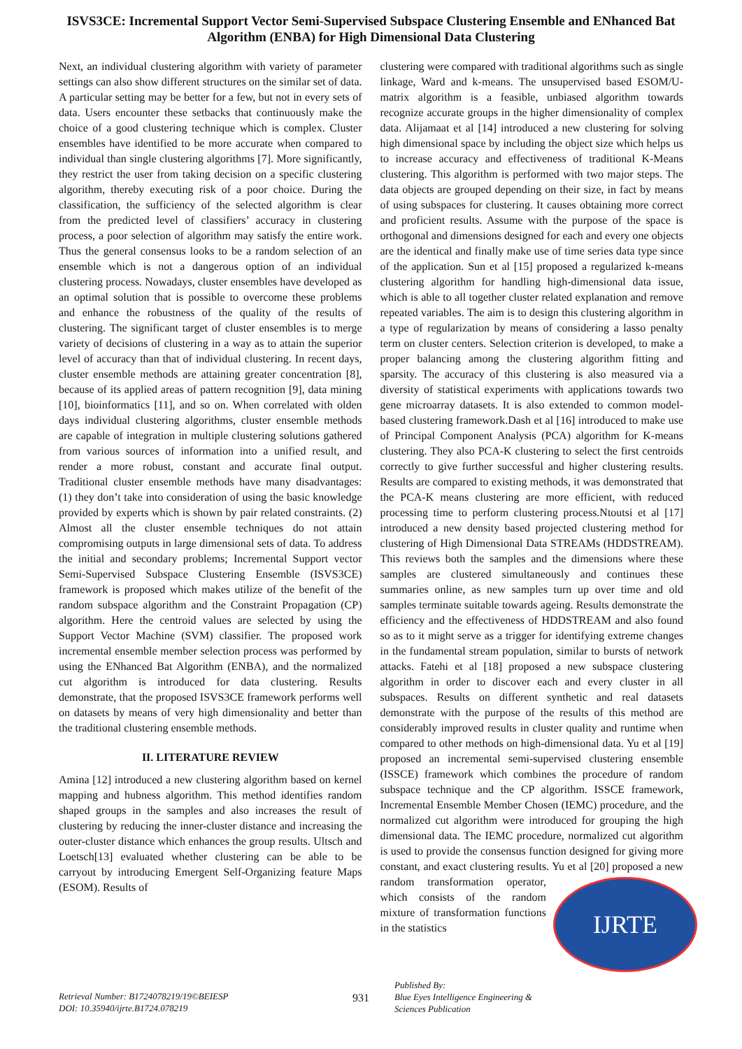ISVS3CE: Incremental Support Vector Semi-Supervised Subspace Clustering Ensemble and ENhanced Bat Algorithm (ENBA) for High Dimensional Data Clustering
Next, an individual clustering algorithm with variety of parameter settings can also show different structures on the similar set of data. A particular setting may be better for a few, but not in every sets of data. Users encounter these setbacks that continuously make the choice of a good clustering technique which is complex. Cluster ensembles have identified to be more accurate when compared to individual than single clustering algorithms [7]. More significantly, they restrict the user from taking decision on a specific clustering algorithm, thereby executing risk of a poor choice. During the classification, the sufficiency of the selected algorithm is clear from the predicted level of classifiers’ accuracy in clustering process, a poor selection of algorithm may satisfy the entire work. Thus the general consensus looks to be a random selection of an ensemble which is not a dangerous option of an individual clustering process. Nowadays, cluster ensembles have developed as an optimal solution that is possible to overcome these problems and enhance the robustness of the quality of the results of clustering. The significant target of cluster ensembles is to merge variety of decisions of clustering in a way as to attain the superior level of accuracy than that of individual clustering. In recent days, cluster ensemble methods are attaining greater concentration [8], because of its applied areas of pattern recognition [9], data mining [10], bioinformatics [11], and so on. When correlated with olden days individual clustering algorithms, cluster ensemble methods are capable of integration in multiple clustering solutions gathered from various sources of information into a unified result, and render a more robust, constant and accurate final output. Traditional cluster ensemble methods have many disadvantages: (1) they don’t take into consideration of using the basic knowledge provided by experts which is shown by pair related constraints. (2) Almost all the cluster ensemble techniques do not attain compromising outputs in large dimensional sets of data. To address the initial and secondary problems; Incremental Support vector Semi-Supervised Subspace Clustering Ensemble (ISVS3CE) framework is proposed which makes utilize of the benefit of the random subspace algorithm and the Constraint Propagation (CP) algorithm. Here the centroid values are selected by using the Support Vector Machine (SVM) classifier. The proposed work incremental ensemble member selection process was performed by using the ENhanced Bat Algorithm (ENBA), and the normalized cut algorithm is introduced for data clustering. Results demonstrate, that the proposed ISVS3CE framework performs well on datasets by means of very high dimensionality and better than the traditional clustering ensemble methods.
II. LITERATURE REVIEW
Amina [12] introduced a new clustering algorithm based on kernel mapping and hubness algorithm. This method identifies random shaped groups in the samples and also increases the result of clustering by reducing the inner-cluster distance and increasing the outer-cluster distance which enhances the group results. Ultsch and Loetsch[13] evaluated whether clustering can be able to be carryout by introducing Emergent Self-Organizing feature Maps (ESOM). Results of
clustering were compared with traditional algorithms such as single linkage, Ward and k-means. The unsupervised based ESOM/U-matrix algorithm is a feasible, unbiased algorithm towards recognize accurate groups in the higher dimensionality of complex data. Alijamaat et al [14] introduced a new clustering for solving high dimensional space by including the object size which helps us to increase accuracy and effectiveness of traditional K-Means clustering. This algorithm is performed with two major steps. The data objects are grouped depending on their size, in fact by means of using subspaces for clustering. It causes obtaining more correct and proficient results. Assume with the purpose of the space is orthogonal and dimensions designed for each and every one objects are the identical and finally make use of time series data type since of the application. Sun et al [15] proposed a regularized k-means clustering algorithm for handling high-dimensional data issue, which is able to all together cluster related explanation and remove repeated variables. The aim is to design this clustering algorithm in a type of regularization by means of considering a lasso penalty term on cluster centers. Selection criterion is developed, to make a proper balancing among the clustering algorithm fitting and sparsity. The accuracy of this clustering is also measured via a diversity of statistical experiments with applications towards two gene microarray datasets. It is also extended to common model-based clustering framework.Dash et al [16] introduced to make use of Principal Component Analysis (PCA) algorithm for K-means clustering. They also PCA-K clustering to select the first centroids correctly to give further successful and higher clustering results. Results are compared to existing methods, it was demonstrated that the PCA-K means clustering are more efficient, with reduced processing time to perform clustering process.Ntoutsi et al [17] introduced a new density based projected clustering method for clustering of High Dimensional Data STREAMs (HDDSTREAM). This reviews both the samples and the dimensions where these samples are clustered simultaneously and continues these summaries online, as new samples turn up over time and old samples terminate suitable towards ageing. Results demonstrate the efficiency and the effectiveness of HDDSTREAM and also found so as to it might serve as a trigger for identifying extreme changes in the fundamental stream population, similar to bursts of network attacks. Fatehi et al [18] proposed a new subspace clustering algorithm in order to discover each and every cluster in all subspaces. Results on different synthetic and real datasets demonstrate with the purpose of the results of this method are considerably improved results in cluster quality and runtime when compared to other methods on high-dimensional data. Yu et al [19] proposed an incremental semi-supervised clustering ensemble (ISSCE) framework which combines the procedure of random subspace technique and the CP algorithm. ISSCE framework, Incremental Ensemble Member Chosen (IEMC) procedure, and the normalized cut algorithm were introduced for grouping the high dimensional data. The IEMC procedure, normalized cut algorithm is used to provide the consensus function designed for giving more constant, and exact clustering results. Yu et al [20] proposed a new random IJRTE transformation operator, which consists of the random mixture of transformation functions in the statistics
Retrieval Number: B1724078219/19©BEIESP
DOI: 10.35940/ijrte.B1724.078219
931
Published By:
Blue Eyes Intelligence Engineering &
Sciences Publication